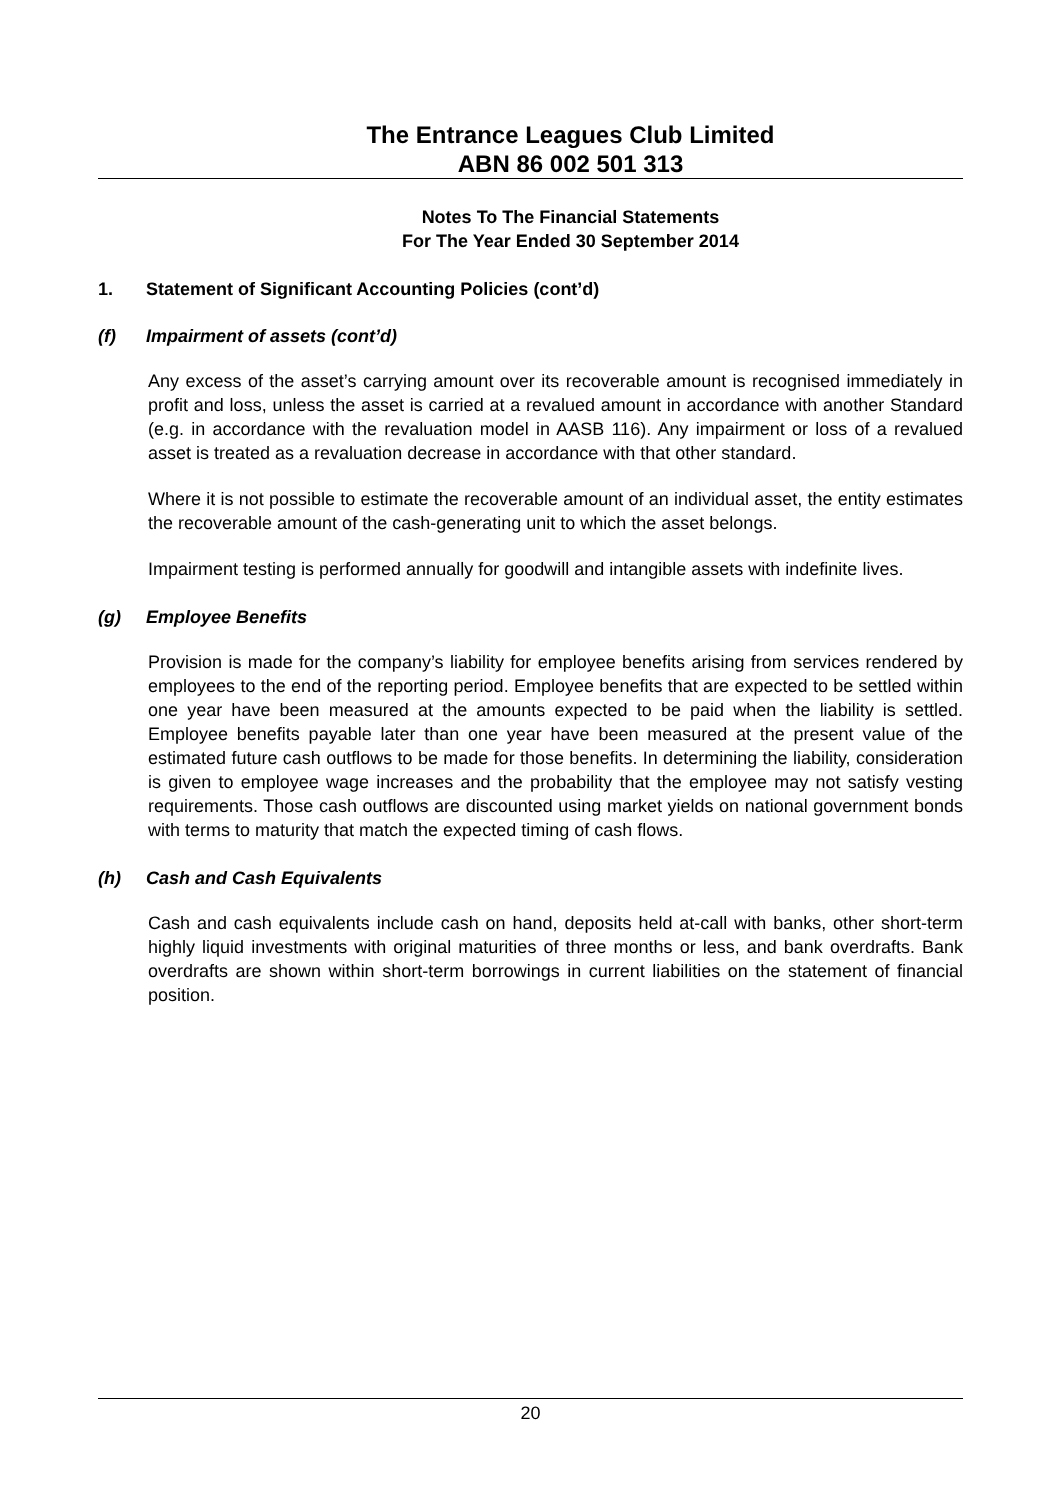The Entrance Leagues Club Limited
ABN 86 002 501 313
Notes To The Financial Statements
For The Year Ended 30 September 2014
1. Statement of Significant Accounting Policies (cont’d)
(f) Impairment of assets (cont’d)
Any excess of the asset’s carrying amount over its recoverable amount is recognised immediately in profit and loss, unless the asset is carried at a revalued amount in accordance with another Standard (e.g. in accordance with the revaluation model in AASB 116). Any impairment or loss of a revalued asset is treated as a revaluation decrease in accordance with that other standard.
Where it is not possible to estimate the recoverable amount of an individual asset, the entity estimates the recoverable amount of the cash-generating unit to which the asset belongs.
Impairment testing is performed annually for goodwill and intangible assets with indefinite lives.
(g) Employee Benefits
Provision is made for the company’s liability for employee benefits arising from services rendered by employees to the end of the reporting period. Employee benefits that are expected to be settled within one year have been measured at the amounts expected to be paid when the liability is settled. Employee benefits payable later than one year have been measured at the present value of the estimated future cash outflows to be made for those benefits. In determining the liability, consideration is given to employee wage increases and the probability that the employee may not satisfy vesting requirements. Those cash outflows are discounted using market yields on national government bonds with terms to maturity that match the expected timing of cash flows.
(h) Cash and Cash Equivalents
Cash and cash equivalents include cash on hand, deposits held at-call with banks, other short-term highly liquid investments with original maturities of three months or less, and bank overdrafts. Bank overdrafts are shown within short-term borrowings in current liabilities on the statement of financial position.
20